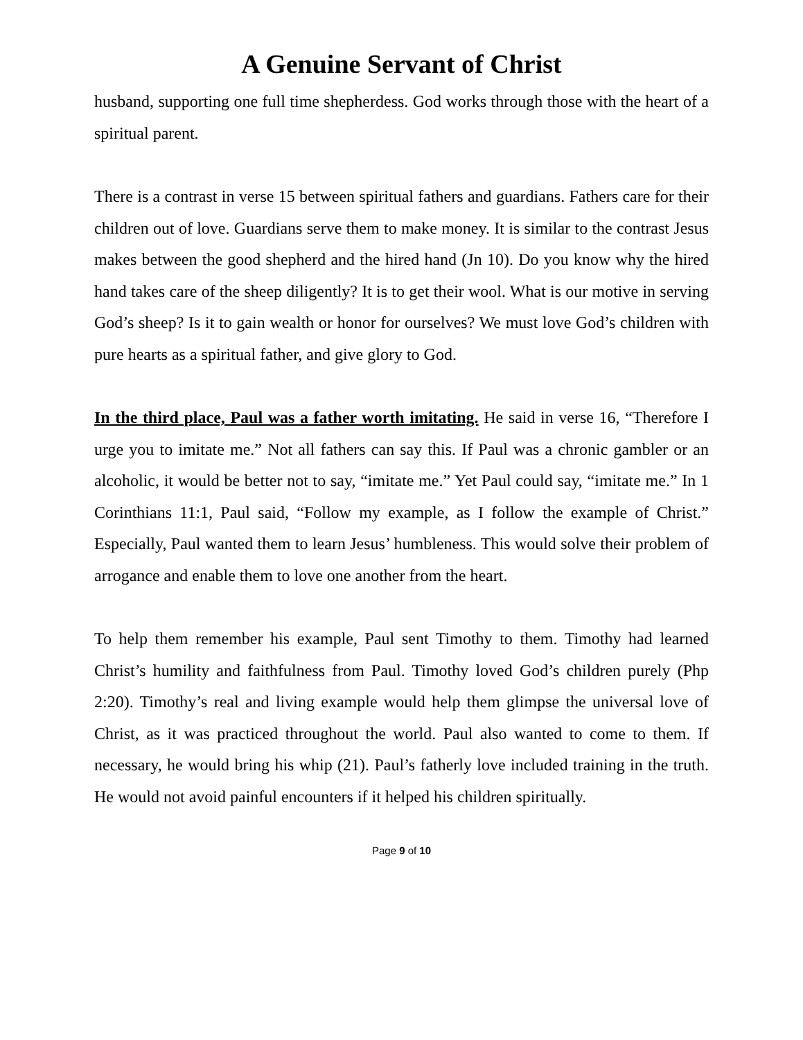A Genuine Servant of Christ
husband, supporting one full time shepherdess. God works through those with the heart of a spiritual parent.
There is a contrast in verse 15 between spiritual fathers and guardians. Fathers care for their children out of love. Guardians serve them to make money. It is similar to the contrast Jesus makes between the good shepherd and the hired hand (Jn 10). Do you know why the hired hand takes care of the sheep diligently? It is to get their wool. What is our motive in serving God’s sheep? Is it to gain wealth or honor for ourselves? We must love God’s children with pure hearts as a spiritual father, and give glory to God.
In the third place, Paul was a father worth imitating. He said in verse 16, “Therefore I urge you to imitate me.” Not all fathers can say this. If Paul was a chronic gambler or an alcoholic, it would be better not to say, “imitate me.” Yet Paul could say, “imitate me.” In 1 Corinthians 11:1, Paul said, “Follow my example, as I follow the example of Christ.” Especially, Paul wanted them to learn Jesus’ humbleness. This would solve their problem of arrogance and enable them to love one another from the heart.
To help them remember his example, Paul sent Timothy to them. Timothy had learned Christ’s humility and faithfulness from Paul. Timothy loved God’s children purely (Php 2:20). Timothy’s real and living example would help them glimpse the universal love of Christ, as it was practiced throughout the world. Paul also wanted to come to them. If necessary, he would bring his whip (21). Paul’s fatherly love included training in the truth. He would not avoid painful encounters if it helped his children spiritually.
Page 9 of 10